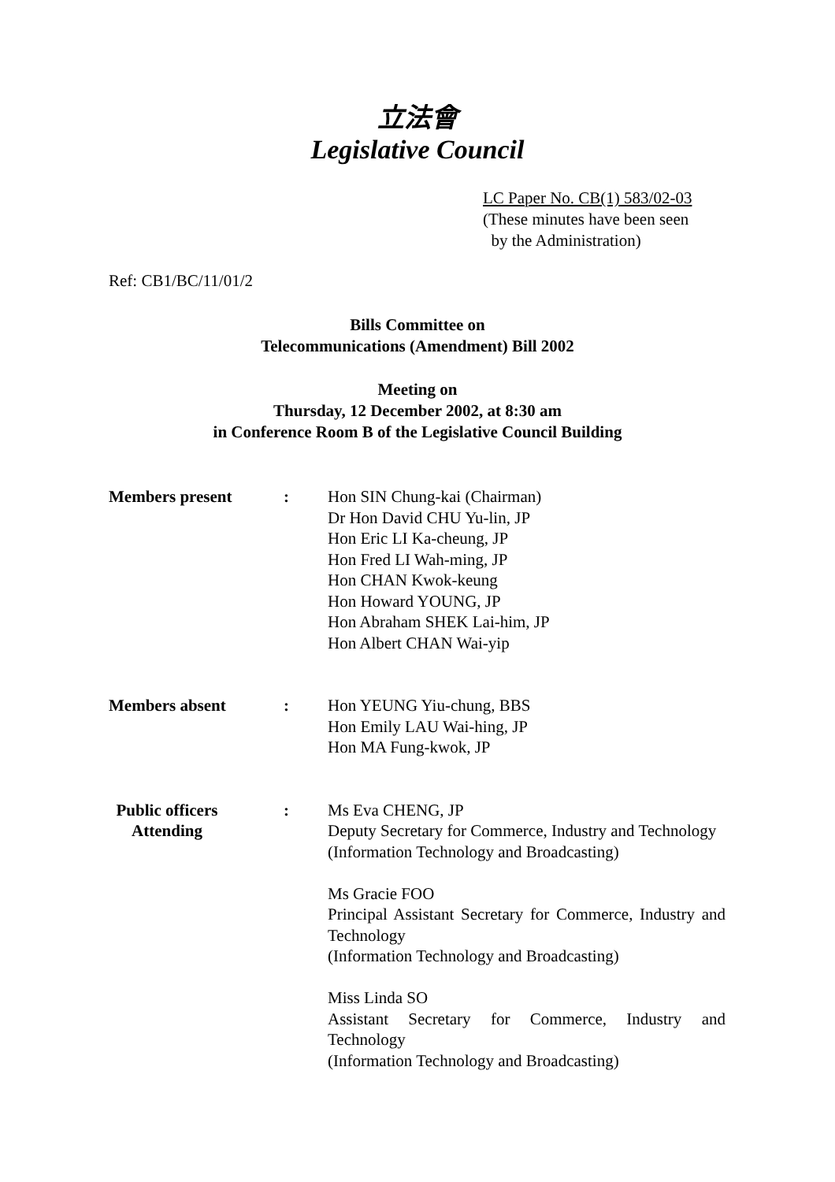立法會
Legislative Council
LC Paper No. CB(1) 583/02-03
(These minutes have been seen
by the Administration)
Ref: CB1/BC/11/01/2
Bills Committee on
Telecommunications (Amendment) Bill 2002
Meeting on
Thursday, 12 December 2002, at 8:30 am
in Conference Room B of the Legislative Council Building
Members present : Hon SIN Chung-kai (Chairman)
Dr Hon David CHU Yu-lin, JP
Hon Eric LI Ka-cheung, JP
Hon Fred LI Wah-ming, JP
Hon CHAN Kwok-keung
Hon Howard YOUNG, JP
Hon Abraham SHEK Lai-him, JP
Hon Albert CHAN Wai-yip
Members absent : Hon YEUNG Yiu-chung, BBS
Hon Emily LAU Wai-hing, JP
Hon MA Fung-kwok, JP
Public officers Attending
: Ms Eva CHENG, JP
Deputy Secretary for Commerce, Industry and Technology
(Information Technology and Broadcasting)
Ms Gracie FOO
Principal Assistant Secretary for Commerce, Industry and Technology
(Information Technology and Broadcasting)
Miss Linda SO
Assistant Secretary for Commerce, Industry and Technology
(Information Technology and Broadcasting)